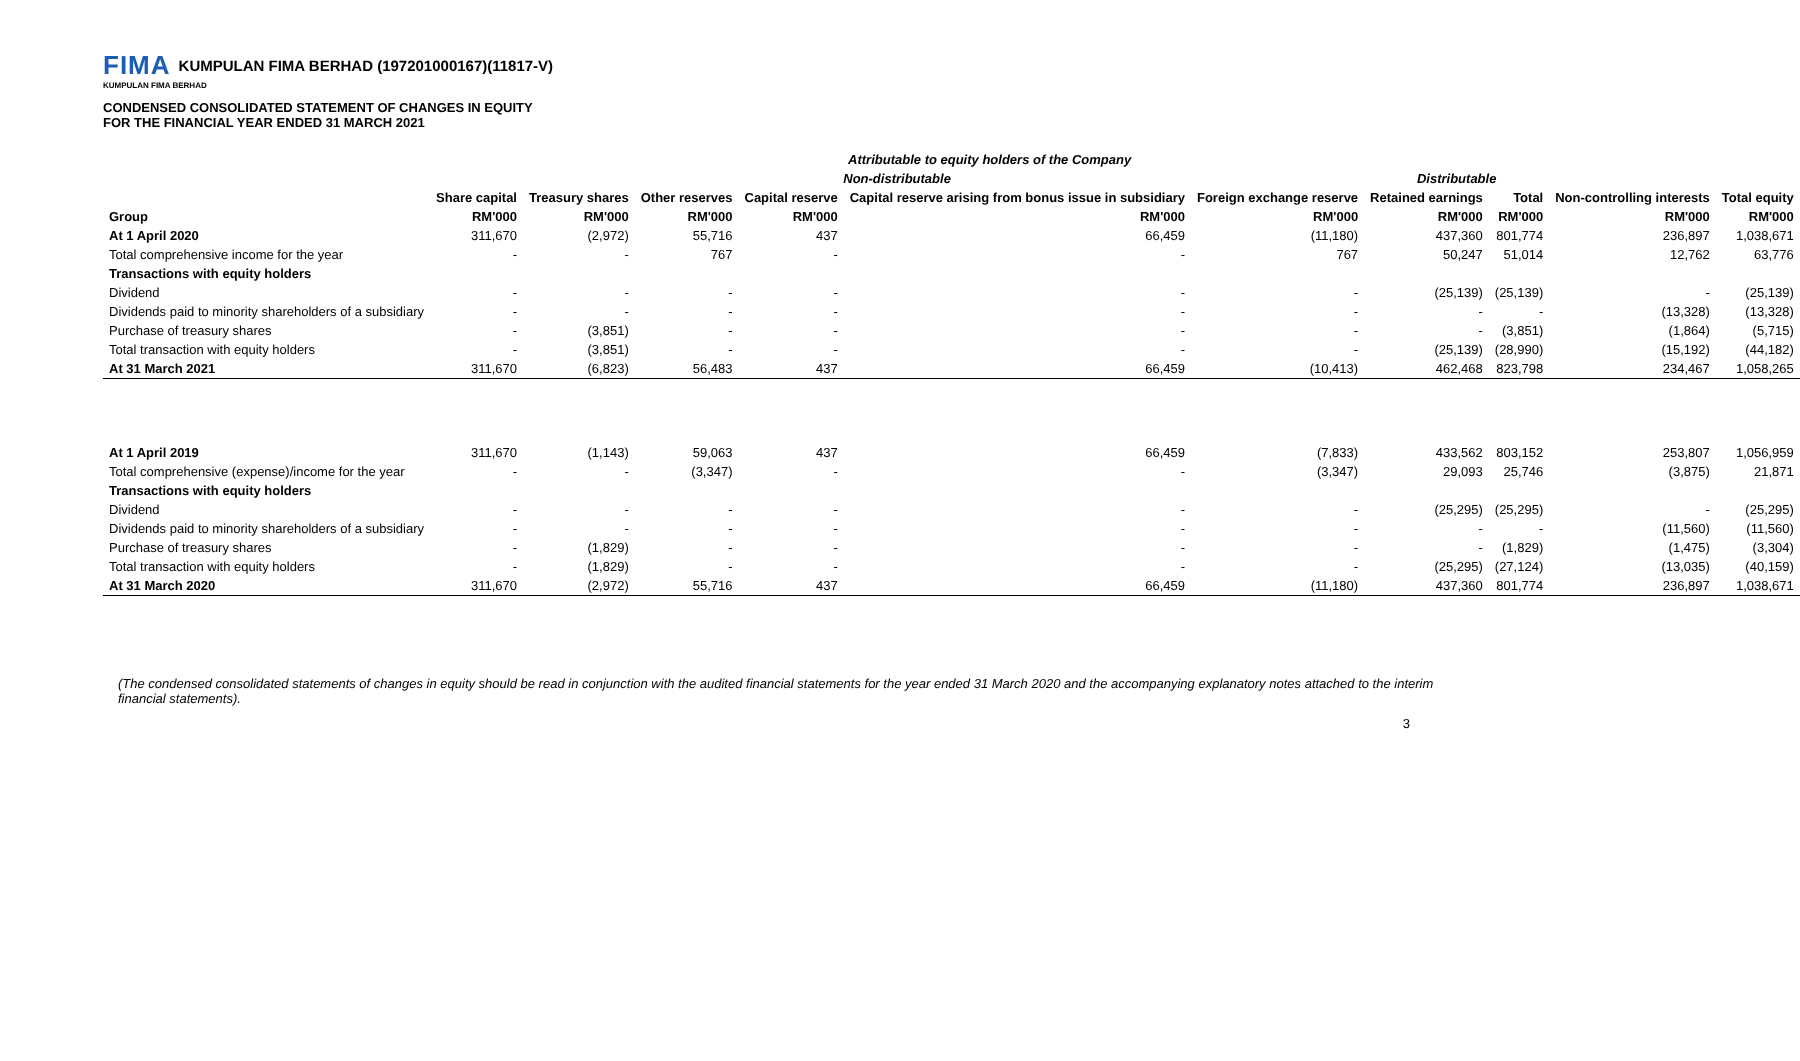FIMA KUMPULAN FIMA BERHAD (197201000167)(11817-V)
KUMPULAN FIMA BERHAD
CONDENSED CONSOLIDATED STATEMENT OF CHANGES IN EQUITY
FOR THE FINANCIAL YEAR ENDED 31 MARCH 2021
| | Attributable to equity holders of the Company | | | | | | | | | |
| | Non-distributable | | | | | | Distributable | | | |
| | Share capital | Treasury shares | Other reserves | Capital reserve | Capital reserve arising from bonus issue in subsidiary | Foreign exchange reserve | Retained earnings | Total | Non-controlling interests | Total equity |
| Group | RM'000 | RM'000 | RM'000 | RM'000 | RM'000 | RM'000 | RM'000 | RM'000 | RM'000 | RM'000 |
| At 1 April 2020 | 311,670 | (2,972) | 55,716 | 437 | 66,459 | (11,180) | 437,360 | 801,774 | 236,897 | 1,038,671 |
| Total comprehensive income for the year | - | - | 767 | - | - | 767 | 50,247 | 51,014 | 12,762 | 63,776 |
| Transactions with equity holders | | | | | | | | | | |
| Dividend | - | - | - | - | - | - | (25,139) | (25,139) | - | (25,139) |
| Dividends paid to minority shareholders of a subsidiary | - | - | - | - | - | - | - | - | (13,328) | (13,328) |
| Purchase of treasury shares | - | (3,851) | - | - | - | - | - | (3,851) | (1,864) | (5,715) |
| Total transaction with equity holders | - | (3,851) | - | - | - | - | (25,139) | (28,990) | (15,192) | (44,182) |
| At 31 March 2021 | 311,670 | (6,823) | 56,483 | 437 | 66,459 | (10,413) | 462,468 | 823,798 | 234,467 | 1,058,265 |
| At 1 April 2019 | 311,670 | (1,143) | 59,063 | 437 | 66,459 | (7,833) | 433,562 | 803,152 | 253,807 | 1,056,959 |
| Total comprehensive (expense)/income for the year | - | - | (3,347) | - | - | (3,347) | 29,093 | 25,746 | (3,875) | 21,871 |
| Transactions with equity holders | | | | | | | | | | |
| Dividend | - | - | - | - | - | - | (25,295) | (25,295) | - | (25,295) |
| Dividends paid to minority shareholders of a subsidiary | - | - | - | - | - | - | - | - | (11,560) | (11,560) |
| Purchase of treasury shares | - | (1,829) | - | - | - | - | - | (1,829) | (1,475) | (3,304) |
| Total transaction with equity holders | - | (1,829) | - | - | - | - | (25,295) | (27,124) | (13,035) | (40,159) |
| At 31 March 2020 | 311,670 | (2,972) | 55,716 | 437 | 66,459 | (11,180) | 437,360 | 801,774 | 236,897 | 1,038,671 |
(The condensed consolidated statements of changes in equity should be read in conjunction with the audited financial statements for the year ended 31 March 2020 and the accompanying explanatory notes attached to the interim financial statements).
3